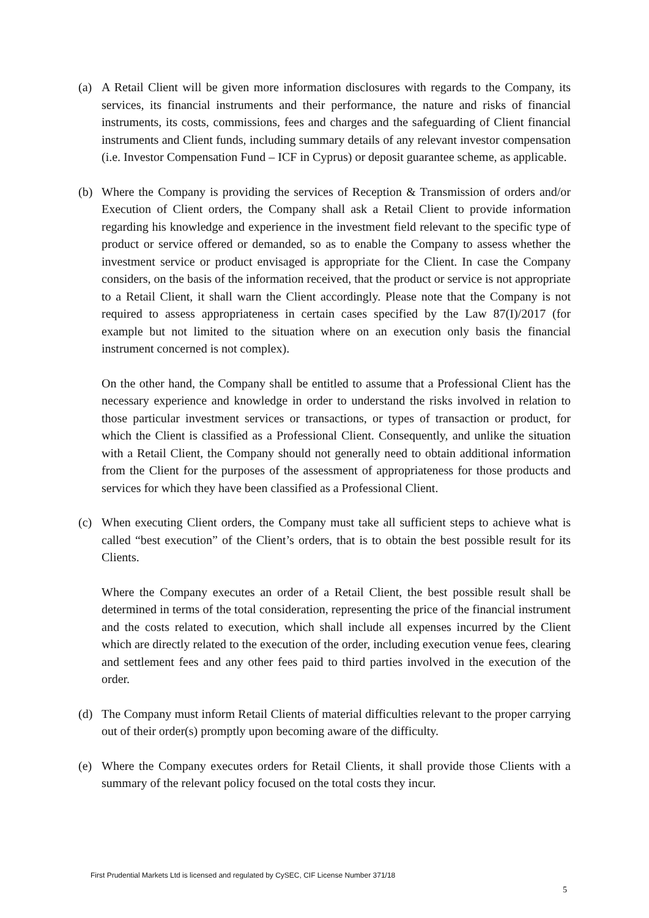(a) A Retail Client will be given more information disclosures with regards to the Company, its services, its financial instruments and their performance, the nature and risks of financial instruments, its costs, commissions, fees and charges and the safeguarding of Client financial instruments and Client funds, including summary details of any relevant investor compensation (i.e. Investor Compensation Fund – ICF in Cyprus) or deposit guarantee scheme, as applicable.
(b) Where the Company is providing the services of Reception & Transmission of orders and/or Execution of Client orders, the Company shall ask a Retail Client to provide information regarding his knowledge and experience in the investment field relevant to the specific type of product or service offered or demanded, so as to enable the Company to assess whether the investment service or product envisaged is appropriate for the Client. In case the Company considers, on the basis of the information received, that the product or service is not appropriate to a Retail Client, it shall warn the Client accordingly. Please note that the Company is not required to assess appropriateness in certain cases specified by the Law 87(I)/2017 (for example but not limited to the situation where on an execution only basis the financial instrument concerned is not complex).
On the other hand, the Company shall be entitled to assume that a Professional Client has the necessary experience and knowledge in order to understand the risks involved in relation to those particular investment services or transactions, or types of transaction or product, for which the Client is classified as a Professional Client. Consequently, and unlike the situation with a Retail Client, the Company should not generally need to obtain additional information from the Client for the purposes of the assessment of appropriateness for those products and services for which they have been classified as a Professional Client.
(c) When executing Client orders, the Company must take all sufficient steps to achieve what is called “best execution” of the Client’s orders, that is to obtain the best possible result for its Clients.
Where the Company executes an order of a Retail Client, the best possible result shall be determined in terms of the total consideration, representing the price of the financial instrument and the costs related to execution, which shall include all expenses incurred by the Client which are directly related to the execution of the order, including execution venue fees, clearing and settlement fees and any other fees paid to third parties involved in the execution of the order.
(d) The Company must inform Retail Clients of material difficulties relevant to the proper carrying out of their order(s) promptly upon becoming aware of the difficulty.
(e) Where the Company executes orders for Retail Clients, it shall provide those Clients with a summary of the relevant policy focused on the total costs they incur.
First Prudential Markets Ltd is licensed and regulated by CySEC, CIF License Number 371/18
5